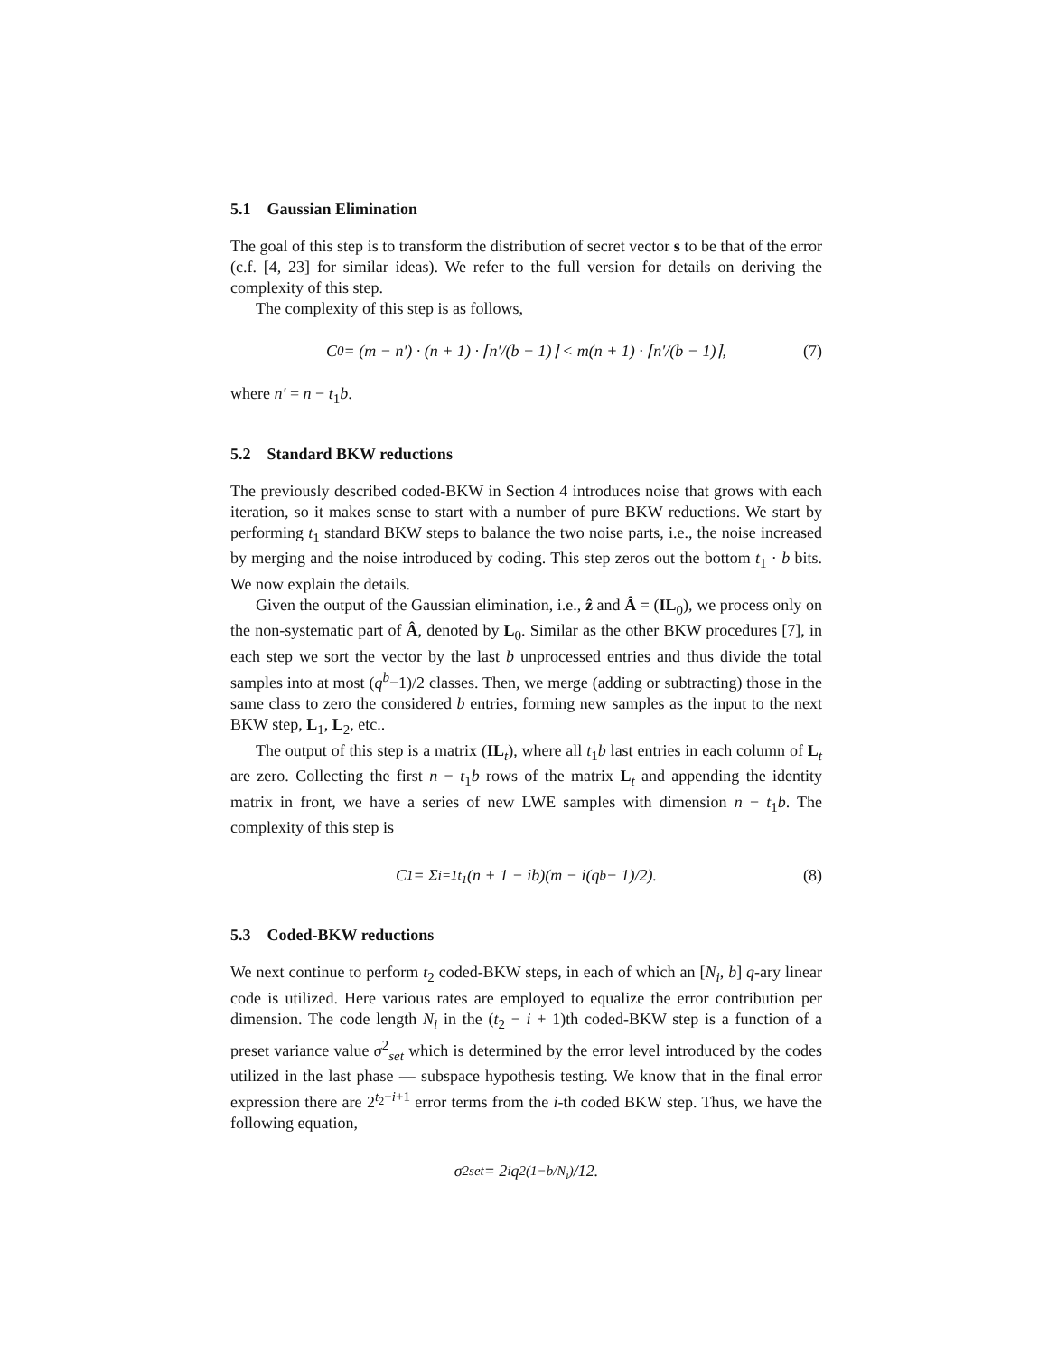5.1 Gaussian Elimination
The goal of this step is to transform the distribution of secret vector s to be that of the error (c.f. [4, 23] for similar ideas). We refer to the full version for details on deriving the complexity of this step.
The complexity of this step is as follows,
C<sub>0</sub> = (m − n′) · (n + 1) · ⌈n′/(b − 1)⌉ < m(n + 1) · ⌈n′/(b − 1)⌉, (7)
where n′ = n − t<sub>1</sub>b.
5.2 Standard BKW reductions
The previously described coded-BKW in Section 4 introduces noise that grows with each iteration, so it makes sense to start with a number of pure BKW reductions. We start by performing t<sub>1</sub> standard BKW steps to balance the two noise parts, i.e., the noise increased by merging and the noise introduced by coding. This step zeros out the bottom t<sub>1</sub> · b bits. We now explain the details.
Given the output of the Gaussian elimination, i.e., ẑ and Â = (IL<sub>0</sub>), we process only on the non-systematic part of Â, denoted by L<sub>0</sub>. Similar as the other BKW procedures [7], in each step we sort the vector by the last b unprocessed entries and thus divide the total samples into at most (q<sup>b</sup>−1)/2 classes. Then, we merge (adding or subtracting) those in the same class to zero the considered b entries, forming new samples as the input to the next BKW step, L<sub>1</sub>, L<sub>2</sub>, etc..
The output of this step is a matrix (IL<sub>t</sub>), where all t<sub>1</sub>b last entries in each column of L<sub>t</sub> are zero. Collecting the first n − t<sub>1</sub>b rows of the matrix L<sub>t</sub> and appending the identity matrix in front, we have a series of new LWE samples with dimension n − t<sub>1</sub>b. The complexity of this step is
C<sub>1</sub> = Σ<sub>i=1</sub><sup>t<sub>1</sub></sup>(n + 1 − ib)(m − i(q<sup>b</sup> − 1)/2). (8)
5.3 Coded-BKW reductions
We next continue to perform t<sub>2</sub> coded-BKW steps, in each of which an [N<sub>i</sub>, b] q-ary linear code is utilized. Here various rates are employed to equalize the error contribution per dimension. The code length N<sub>i</sub> in the (t<sub>2</sub> − i + 1)th coded-BKW step is a function of a preset variance value σ<sup>2</sup><sub>set</sub> which is determined by the error level introduced by the codes utilized in the last phase — subspace hypothesis testing. We know that in the final error expression there are 2<sup>t<sub>2</sub>−i+1</sup> error terms from the i-th coded BKW step. Thus, we have the following equation,
σ<sup>2</sup><sub>set</sub> = 2<sup>i</sup>q<sup>2(1−b/N<sub>i</sub>)</sup>/12.